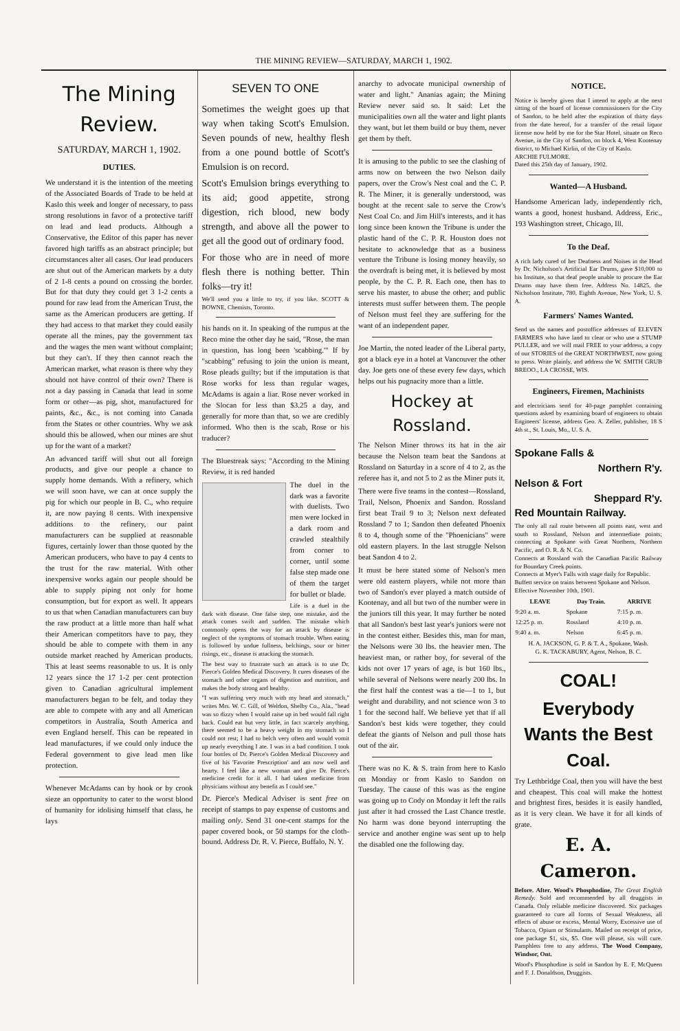THE MINING REVIEW—SATURDAY, MARCH 1, 1902.
The Mining Review.
SATURDAY, MARCH 1, 1902.
DUTIES.
We understand it is the intention of the meeting of the Associated Boards of Trade to be held at Kaslo this week and longer of necessary, to pass strong resolutions in favor of a protective tariff on lead and lead products. Although a Conservative, the Editor of this paper has never favored high tariffs as an abstract principle; but circumstances alter all cases. Our lead producers are shut out of the American markets by a duty of 2 1-8 cents a pound on crossing the border. But for that duty they could get 3 1-2 cents a pound for raw lead from the American Trust, the same as the American producers are getting. If they had access to that market they could easily operate all the mines, pay the government tax and the wages the men want without complaint; but they can't. If they then cannot reach the American market, what reason is there why they should not have control of their own? There is not a day passing in Canada that lead in some form or other—as pig, shot, manufactured for paints, &c., &c., is not coming into Canada from the States or other countries. Why we ask should this be allowed, when our mines are shut up for the want of a market?
An advanced tariff will shut out all foreign products, and give our people a chance to supply home demands. With a refinery, which we will soon have, we can at once supply the pig for which our people in B. C., who require it, are now paying 8 cents. With inexpensive additions to the refinery, our paint manufacturers can be supplied at reasonable figures, certainly lower than those quoted by the American producers, who have to pay 4 cents to the trust for the raw material. With other inexpensive works again our people should be able to supply piping not only for home consumption, but for export as well. It appears to us that when Canadian manufacturers can buy the raw product at a little more than half what their American competitors have to pay, they should be able to compete with them in any outside market reached by American products. This at least seems reasonable to us. It is only 12 years since the 17 1-2 per cent protection given to Canadian agricultural implement manufacturers began to be felt, and today they are able to compete with any and all American competitors in Australia, South America and even England herself. This can be repeated in lead manufactures, if we could only induce the Federal government to give lead men like protection.
Whenever McAdams can by hook or by crook sieze an opportunity to cater to the worst blood of humanity for idolising himself that class, he lays
SEVEN TO ONE
Sometimes the weight goes up that way when taking Scott's Emulsion. Seven pounds of new, healthy flesh from a one pound bottle of Scott's Emulsion is on record.
Scott's Emulsion brings everything to its aid; good appetite, strong digestion, rich blood, new body strength, and above all the power to get all the good out of ordinary food.
For those who are in need of more flesh there is nothing better. Thin folks—try it!
We'll send you a little to try, if you like. SCOTT & BOWNE, Chemists, Toronto.
his hands on it. In speaking of the rumpus at the Reco mine the other day he said, "Rose, the man in question, has long been 'scabbing.'" If by "scabbing" refusing to join the union is meant, Rose pleads guilty; but if the imputation is that Rose works for less than regular wages, McAdams is again a liar. Rose never worked in the Slocan for less than $3.25 a day, and generally for more than that, so we are credibly informed. Who then is the scab, Rose or his traducer?
The Bluestreak says: "According to the Mining Review, it is red handed
The duel in the dark was a favorite with duelists. Two men were locked in a dark room and crawled stealthily from corner to corner, until some false step made one of them the target for bullet or blade.
Life is a duel in the dark with disease. One false step, one mistake, and the attack comes swift and sudden. The mistake which commonly opens the way for an attack by disease is neglect of the symptoms of stomach trouble. When eating is followed by undue fullness, belchings, sour or bitter risings, etc., disease is attacking the stomach.
The best way to frustrate such an attack is to use Dr. Pierce's Golden Medical Discovery. It cures diseases of the stomach and other organs of digestion and nutrition, and makes the body strong and healthy.
"I was suffering very much with my head and stomach," writes Mrs. W. C. Gill, of Weldon, Shelby Co., Ala., "head was so dizzy when I would raise up in bed would fall right back. Could eat but very little, in fact scarcely anything, there seemed to be a heavy weight in my stomach so I could not rest; I had to belch very often and would vomit up nearly everything I ate. I was in a bad condition. I took four bottles of Dr. Pierce's Golden Medical Discovery and five of his 'Favorite Prescription' and am now well and hearty. I feel like a new woman and give Dr. Pierce's medicine credit for it all. I had taken medicine from physicians without any benefit as I could see."
Dr. Pierce's Medical Adviser is sent free on receipt of stamps to pay expense of customs and mailing only. Send 31 one-cent stamps for the paper covered book, or 50 stamps for the cloth-bound. Address Dr. R. V. Pierce, Buffalo, N. Y.
anarchy to advocate municipal ownership of water and light." Ananias again; the Mining Review never said so. It said: Let the municipalities own all the water and light plants they want, but let them build or buy them, never get them by theft.
It is amusing to the public to see the clashing of arms now on between the two Nelson daily papers, over the Crow's Nest coal and the C. P. R. The Miner, it is generally understood, was bought at the recent sale to serve the Crow's Nest Coal Co. and Jim Hill's interests, and it has long since been known the Tribune is under the plastic hand of the C. P. R. Houston does not hesitate to acknowledge that as a business venture the Tribune is losing money heavily, so the overdraft is being met, it is believed by most people, by the C. P. R. Each one, then has to serve his master, to abuse the other; and public interests must suffer between them. The people of Nelson must feel they are suffering for the want of an independent paper.
Joe Martin, the noted leader of the Liberal party, got a black eye in a hotel at Vancouver the other day. Joe gets one of these every few days, which helps out his pugnacity more than a little.
Hockey at Rossland.
The Nelson Miner throws its hat in the air because the Nelson team beat the Sandons at Rossland on Saturday in a score of 4 to 2, as the referee has it, and not 5 to 2 as the Miner puts it.
There were five teams in the contest—Rossland, Trail, Nelson, Phoenix and Sandon. Rossland first beat Trail 9 to 3; Nelson next defeated Rossland 7 to 1; Sandon then defeated Phoenix 8 to 4, though some of the "Phoenicians" were old eastern players. In the last struggle Nelson beat Sandon 4 to 2.
It must be here stated some of Nelson's men were old eastern players, while not more than two of Sandon's ever played a match outside of Kootenay, and all but two of the number were in the juniors till this year. It may further be noted that all Sandon's best last year's juniors were not in the contest either. Besides this, man for man, the Nelsons were 30 lbs. the heavier men. The heaviest man, or rather boy, for several of the kids not over 17 years of age, is but 160 lbs., while several of Nelsons were nearly 200 lbs. In the first half the contest was a tie—1 to 1, but weight and durability, and not science won 3 to 1 for the second half. We believe yet that if all Sandon's best kids were together, they could defeat the giants of Nelson and pull those hats out of the air.
There was no K. & S. train from here to Kaslo on Monday or from Kaslo to Sandon on Tuesday. The cause of this was as the engine was going up to Cody on Monday it left the rails just after it had crossed the Last Chance trestle. No harm was done beyond interrupting the service and another engine was sent up to help the disabled one the following day.
NOTICE.
Notice is hereby given that I intend to apply at the next sitting of the board of license commissioners for the City of Sandon, to be held after the expiration of thirty days from the date hereof, for a transfer of the retail liquor license now held by me for the Star Hotel, situate on Reco Avenue, in the City of Sandon, on block 4, West Kootenay district, to Michael Kirlin, of the City of Kaslo.
ARCHIE FULMORE.
Dated this 25th day of January, 1902.
Wanted—A Husband.
Handsome American lady, independently rich, wants a good, honest husband. Address, Eric., 193 Washington street, Chicago, Ill.
To the Deaf.
A rich lady cured of her Deafness and Noises in the Head by Dr. Nicholson's Artificial Ear Drums, gave $10,000 to his Institute, so that deaf people unable to procure the Ear Drums may have them free. Address No. 14825, the Nicholson Institute, 780, Eighth Avenue, New York, U. S. A.
Farmers' Names Wanted.
Send us the names and postoffice addresses of ELEVEN FARMERS who have land to clear or who use a STUMP PULLER, and we will mail FREE to your address, a copy of our STORIES of the GREAT NORTHWEST, now going to press. Write plainly, and address the W. SMITH GRUB BREOO., LA CROSSE, WIS.
Engineers, Firemen, Machinists
and electricians send for 40-page pamphlet containing questions asked by examining board of engineers to obtain Engineers' license, address Geo. A. Zeller, publisher, 18 S 4th st., St. Louis, Mo., U. S. A.
Spokane Falls &
Northern R'y.
Nelson & Fort
Sheppard R'y.
Red Mountain Railway.
The only all rail route between all points east, west and south to Rossland, Nelson and intermediate points; connecting at Spokane with Great Northern, Northern Pacific, and O. R. & N. Co.
Connects at Rossland with the Canadian Pacific Railway for Boundary Creek points.
Connects at Myer's Falls with stage daily for Republic.
Buffett service on trains between Spokane and Nelson.
Effective November 10th, 1901.
| LEAVE | Day Train. | ARRIVE |
| --- | --- | --- |
| 9:20 a. m. | Spokane | 7:15 p. m. |
| 12:25 p. m. | Rossland | 4:10 p. m. |
| 9:40 a. m. | Nelson | 6:45 p. m. |
H. A. JACKSON, G. P. & T. A., Spokane, Wash.
G. K. TACKABURY, Agent, Nelson, B. C.
COAL!
Everybody Wants the Best Coal.
Try Lethbridge Coal, then you will have the best and cheapest. This coal will make the hottest and brightest fires, besides it is easily handled, as it is very clean. We have it for all kinds of grate.
E. A. Cameron.
Before. After. Wood's Phosphodine, The Great English Remedy. Sold and recommended by all druggists in Canada. Only reliable medicine discovered. Six packages guaranteed to cure all forms of Sexual Weakness, all effects of abuse or excess, Mental Worry, Excessive use of Tobacco, Opium or Stimulants. Mailed on receipt of price, one package $1, six, $5. One will please, six will cure. Pamphlets free to any address. The Wood Company, Windsor, Ont.
Wood's Phosphodine is sold in Sandon by E. F. McQueen and F. J. Donaldson, Druggists.